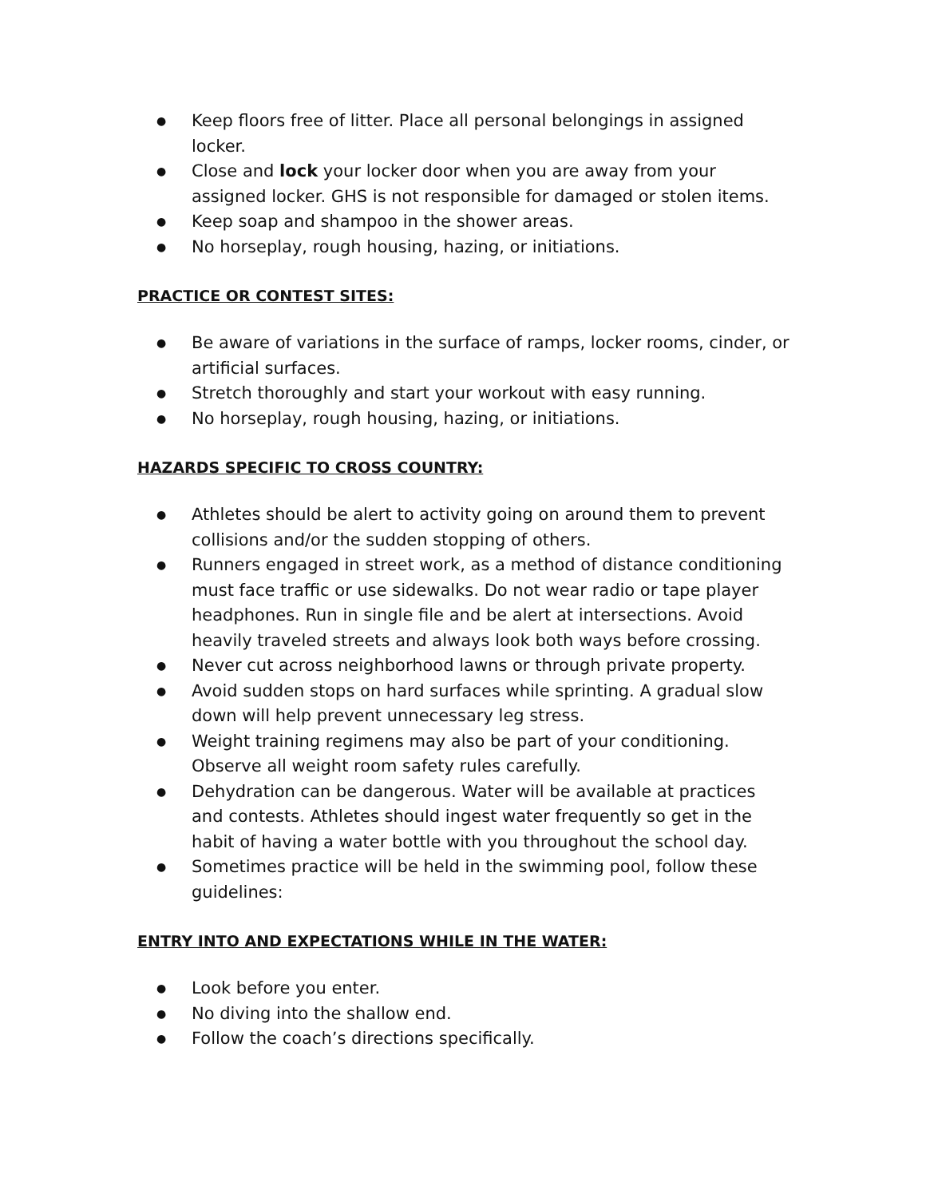● Keep floors free of litter. Place all personal belongings in assigned locker.
● Close and lock your locker door when you are away from your assigned locker. GHS is not responsible for damaged or stolen items.
● Keep soap and shampoo in the shower areas.
● No horseplay, rough housing, hazing, or initiations.
PRACTICE OR CONTEST SITES:
● Be aware of variations in the surface of ramps, locker rooms, cinder, or artificial surfaces.
● Stretch thoroughly and start your workout with easy running.
● No horseplay, rough housing, hazing, or initiations.
HAZARDS SPECIFIC TO CROSS COUNTRY:
● Athletes should be alert to activity going on around them to prevent collisions and/or the sudden stopping of others.
● Runners engaged in street work, as a method of distance conditioning must face traffic or use sidewalks. Do not wear radio or tape player headphones. Run in single file and be alert at intersections. Avoid heavily traveled streets and always look both ways before crossing.
● Never cut across neighborhood lawns or through private property.
● Avoid sudden stops on hard surfaces while sprinting. A gradual slow down will help prevent unnecessary leg stress.
● Weight training regimens may also be part of your conditioning. Observe all weight room safety rules carefully.
● Dehydration can be dangerous. Water will be available at practices and contests. Athletes should ingest water frequently so get in the habit of having a water bottle with you throughout the school day.
● Sometimes practice will be held in the swimming pool, follow these guidelines:
ENTRY INTO AND EXPECTATIONS WHILE IN THE WATER:
● Look before you enter.
● No diving into the shallow end.
● Follow the coach’s directions specifically.